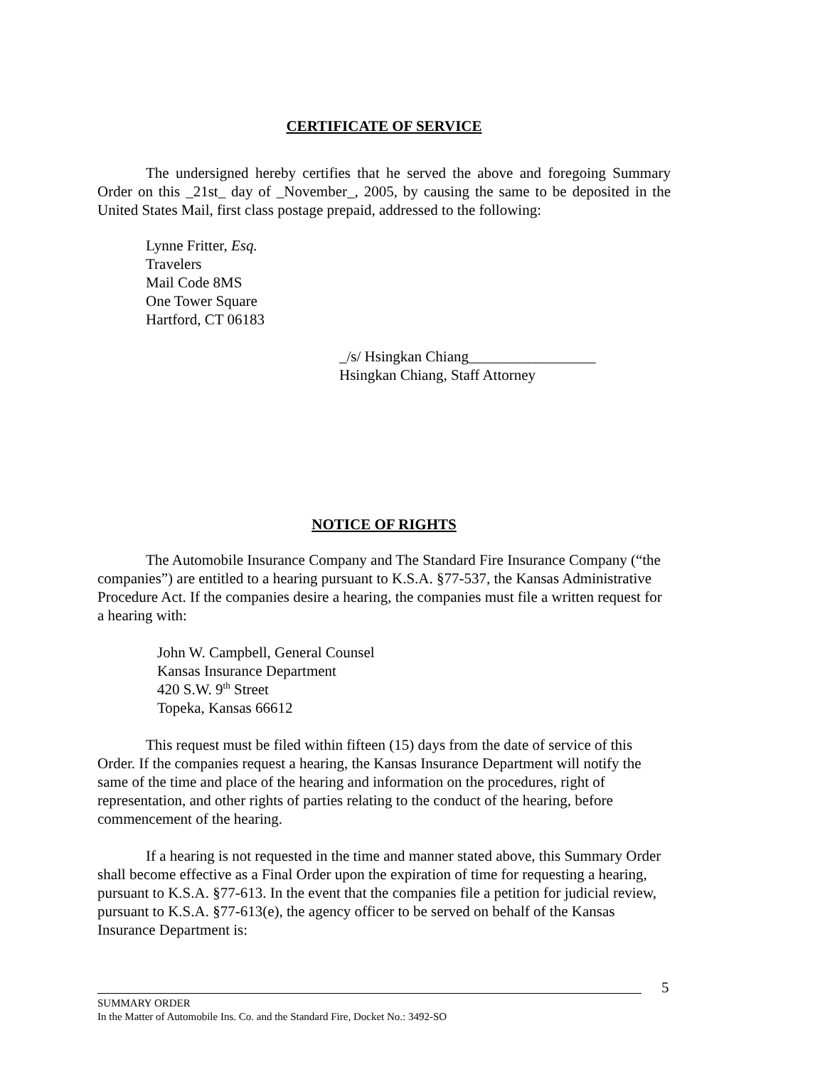CERTIFICATE OF SERVICE
The undersigned hereby certifies that he served the above and foregoing Summary Order on this _21st_ day of _November_, 2005, by causing the same to be deposited in the United States Mail, first class postage prepaid, addressed to the following:
Lynne Fritter, Esq.
Travelers
Mail Code 8MS
One Tower Square
Hartford, CT 06183
_/s/ Hsingkan Chiang_________________
Hsingkan Chiang, Staff Attorney
NOTICE OF RIGHTS
The Automobile Insurance Company and The Standard Fire Insurance Company (“the companies”) are entitled to a hearing pursuant to K.S.A. §77-537, the Kansas Administrative Procedure Act. If the companies desire a hearing, the companies must file a written request for a hearing with:
John W. Campbell, General Counsel
Kansas Insurance Department
420 S.W. 9<sup>th</sup> Street
Topeka, Kansas 66612
This request must be filed within fifteen (15) days from the date of service of this Order. If the companies request a hearing, the Kansas Insurance Department will notify the same of the time and place of the hearing and information on the procedures, right of representation, and other rights of parties relating to the conduct of the hearing, before commencement of the hearing.
If a hearing is not requested in the time and manner stated above, this Summary Order shall become effective as a Final Order upon the expiration of time for requesting a hearing, pursuant to K.S.A. §77-613. In the event that the companies file a petition for judicial review, pursuant to K.S.A. §77-613(e), the agency officer to be served on behalf of the Kansas Insurance Department is:
5
SUMMARY ORDER
In the Matter of Automobile Ins. Co. and the Standard Fire, Docket No.: 3492-SO